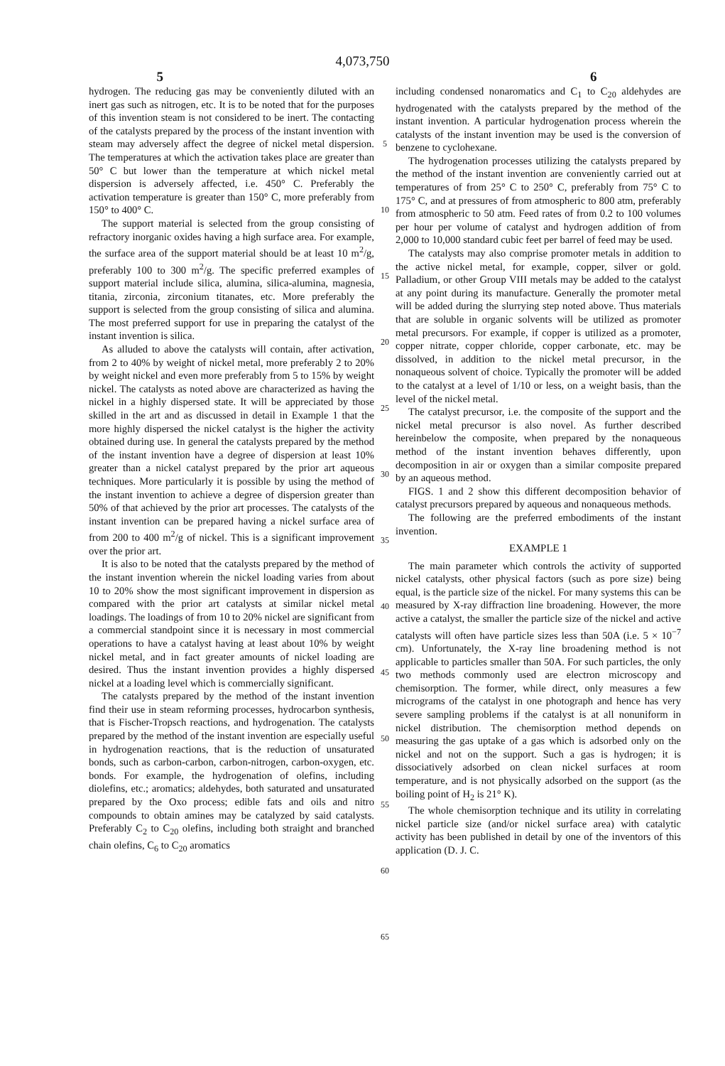4,073,750
5 6
hydrogen. The reducing gas may be conveniently diluted with an inert gas such as nitrogen, etc. It is to be noted that for the purposes of this invention steam is not considered to be inert. The contacting of the catalysts prepared by the process of the instant invention with steam may adversely affect the degree of nickel metal dispersion. The temperatures at which the activation takes place are greater than 50° C but lower than the temperature at which nickel metal dispersion is adversely affected, i.e. 450° C. Preferably the activation temperature is greater than 150° C, more preferably from 150° to 400° C.
The support material is selected from the group consisting of refractory inorganic oxides having a high surface area. For example, the surface area of the support material should be at least 10 m<sup>2</sup>/g, preferably 100 to 300 m<sup>2</sup>/g. The specific preferred examples of support material include silica, alumina, silica-alumina, magnesia, titania, zirconia, zirconium titanates, etc. More preferably the support is selected from the group consisting of silica and alumina. The most preferred support for use in preparing the catalyst of the instant invention is silica.
As alluded to above the catalysts will contain, after activation, from 2 to 40% by weight of nickel metal, more preferably 2 to 20% by weight nickel and even more preferably from 5 to 15% by weight nickel. The catalysts as noted above are characterized as having the nickel in a highly dispersed state. It will be appreciated by those skilled in the art and as discussed in detail in Example 1 that the more highly dispersed the nickel catalyst is the higher the activity obtained during use. In general the catalysts prepared by the method of the instant invention have a degree of dispersion at least 10% greater than a nickel catalyst prepared by the prior art aqueous techniques. More particularly it is possible by using the method of the instant invention to achieve a degree of dispersion greater than 50% of that achieved by the prior art processes. The catalysts of the instant invention can be prepared having a nickel surface area of from 200 to 400 m<sup>2</sup>/g of nickel. This is a significant improvement over the prior art.
It is also to be noted that the catalysts prepared by the method of the instant invention wherein the nickel loading varies from about 10 to 20% show the most significant improvement in dispersion as compared with the prior art catalysts at similar nickel metal loadings. The loadings of from 10 to 20% nickel are significant from a commercial standpoint since it is necessary in most commercial operations to have a catalyst having at least about 10% by weight nickel metal, and in fact greater amounts of nickel loading are desired. Thus the instant invention provides a highly dispersed nickel at a loading level which is commercially significant.
The catalysts prepared by the method of the instant invention find their use in steam reforming processes, hydrocarbon synthesis, that is Fischer-Tropsch reactions, and hydrogenation. The catalysts prepared by the method of the instant invention are especially useful in hydrogenation reactions, that is the reduction of unsaturated bonds, such as carbon-carbon, carbon-nitrogen, carbon-oxygen, etc. bonds. For example, the hydrogenation of olefins, including diolefins, etc.; aromatics; aldehydes, both saturated and unsaturated prepared by the Oxo process; edible fats and oils and nitro compounds to obtain amines may be catalyzed by said catalysts. Preferably C<sub>2</sub> to C<sub>20</sub> olefins, including both straight and branched chain olefins, C<sub>6</sub> to C<sub>20</sub> aromatics
5
10
15
20
25
30
35
40
45
50
55
60
65
including condensed nonaromatics and C<sub>1</sub> to C<sub>20</sub> aldehydes are hydrogenated with the catalysts prepared by the method of the instant invention. A particular hydrogenation process wherein the catalysts of the instant invention may be used is the conversion of benzene to cyclohexane.
The hydrogenation processes utilizing the catalysts prepared by the method of the instant invention are conveniently carried out at temperatures of from 25° C to 250° C, preferably from 75° C to 175° C, and at pressures of from atmospheric to 800 atm, preferably from atmospheric to 50 atm. Feed rates of from 0.2 to 100 volumes per hour per volume of catalyst and hydrogen addition of from 2,000 to 10,000 standard cubic feet per barrel of feed may be used.
The catalysts may also comprise promoter metals in addition to the active nickel metal, for example, copper, silver or gold. Palladium, or other Group VIII metals may be added to the catalyst at any point during its manufacture. Generally the promoter metal will be added during the slurrying step noted above. Thus materials that are soluble in organic solvents will be utilized as promoter metal precursors. For example, if copper is utilized as a promoter, copper nitrate, copper chloride, copper carbonate, etc. may be dissolved, in addition to the nickel metal precursor, in the nonaqueous solvent of choice. Typically the promoter will be added to the catalyst at a level of 1/10 or less, on a weight basis, than the level of the nickel metal.
The catalyst precursor, i.e. the composite of the support and the nickel metal precursor is also novel. As further described hereinbelow the composite, when prepared by the nonaqueous method of the instant invention behaves differently, upon decomposition in air or oxygen than a similar composite prepared by an aqueous method.
FIGS. 1 and 2 show this different decomposition behavior of catalyst precursors prepared by aqueous and nonaqueous methods.
The following are the preferred embodiments of the instant invention.
EXAMPLE 1
The main parameter which controls the activity of supported nickel catalysts, other physical factors (such as pore size) being equal, is the particle size of the nickel. For many systems this can be measured by X-ray diffraction line broadening. However, the more active a catalyst, the smaller the particle size of the nickel and active catalysts will often have particle sizes less than 50A (i.e. 5 × 10<sup>−7</sup> cm). Unfortunately, the X-ray line broadening method is not applicable to particles smaller than 50A. For such particles, the only two methods commonly used are electron microscopy and chemisorption. The former, while direct, only measures a few micrograms of the catalyst in one photograph and hence has very severe sampling problems if the catalyst is at all nonuniform in nickel distribution. The chemisorption method depends on measuring the gas uptake of a gas which is adsorbed only on the nickel and not on the support. Such a gas is hydrogen; it is dissociatively adsorbed on clean nickel surfaces at room temperature, and is not physically adsorbed on the support (as the boiling point of H<sub>2</sub> is 21° K).
The whole chemisorption technique and its utility in correlating nickel particle size (and/or nickel surface area) with catalytic activity has been published in detail by one of the inventors of this application (D. J. C.